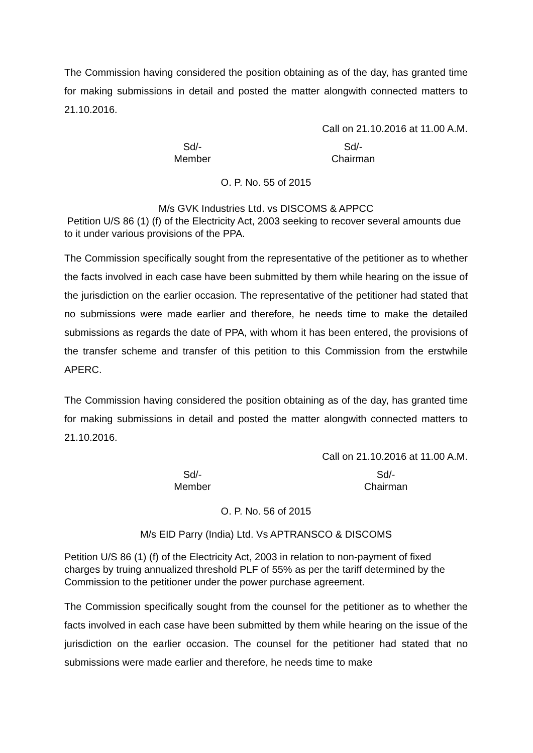The Commission having considered the position obtaining as of the day, has granted time for making submissions in detail and posted the matter alongwith connected matters to 21.10.2016.
Call on 21.10.2016 at 11.00 A.M.
Sd/-
Member
Sd/-
Chairman
O. P. No. 55 of 2015
M/s GVK Industries Ltd. vs DISCOMS & APPCC
Petition U/S 86 (1) (f) of the Electricity Act, 2003 seeking to recover several amounts due to it under various provisions of the PPA.
The Commission specifically sought from the representative of the petitioner as to whether the facts involved in each case have been submitted by them while hearing on the issue of the jurisdiction on the earlier occasion. The representative of the petitioner had stated that no submissions were made earlier and therefore, he needs time to make the detailed submissions as regards the date of PPA, with whom it has been entered, the provisions of the transfer scheme and transfer of this petition to this Commission from the erstwhile APERC.
The Commission having considered the position obtaining as of the day, has granted time for making submissions in detail and posted the matter alongwith connected matters to 21.10.2016.
Call on 21.10.2016 at 11.00 A.M.
Sd/-
Member
Sd/-
Chairman
O. P. No. 56 of 2015
M/s EID Parry (India) Ltd. Vs APTRANSCO & DISCOMS
Petition U/S 86 (1) (f) of the Electricity Act, 2003 in relation to non-payment of fixed charges by truing annualized threshold PLF of 55% as per the tariff determined by the Commission to the petitioner under the power purchase agreement.
The Commission specifically sought from the counsel for the petitioner as to whether the facts involved in each case have been submitted by them while hearing on the issue of the jurisdiction on the earlier occasion. The counsel for the petitioner had stated that no submissions were made earlier and therefore, he needs time to make